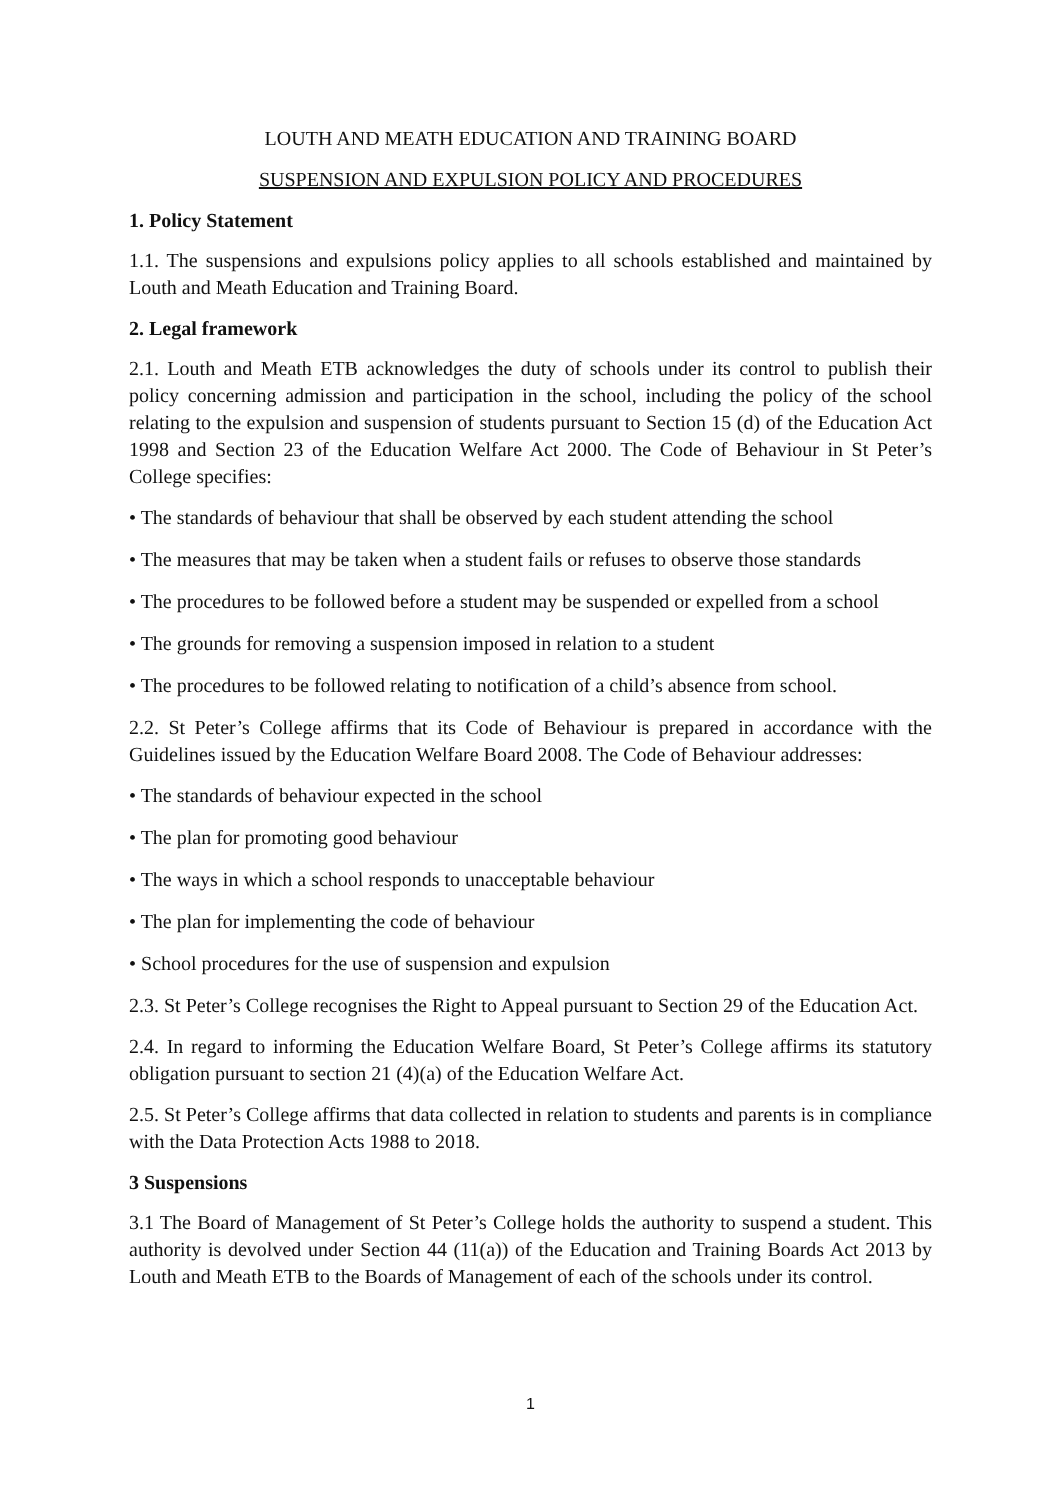LOUTH AND MEATH EDUCATION AND TRAINING BOARD
SUSPENSION AND EXPULSION POLICY AND PROCEDURES
1. Policy Statement
1.1. The suspensions and expulsions policy applies to all schools established and maintained by Louth and Meath Education and Training Board.
2. Legal framework
2.1. Louth and Meath ETB acknowledges the duty of schools under its control to publish their policy concerning admission and participation in the school, including the policy of the school relating to the expulsion and suspension of students pursuant to Section 15 (d) of the Education Act 1998 and Section 23 of the Education Welfare Act 2000. The Code of Behaviour in St Peter’s College specifies:
• The standards of behaviour that shall be observed by each student attending the school
• The measures that may be taken when a student fails or refuses to observe those standards
• The procedures to be followed before a student may be suspended or expelled from a school
• The grounds for removing a suspension imposed in relation to a student
• The procedures to be followed relating to notification of a child’s absence from school.
2.2. St Peter’s College affirms that its Code of Behaviour is prepared in accordance with the Guidelines issued by the Education Welfare Board 2008. The Code of Behaviour addresses:
• The standards of behaviour expected in the school
• The plan for promoting good behaviour
• The ways in which a school responds to unacceptable behaviour
• The plan for implementing the code of behaviour
• School procedures for the use of suspension and expulsion
2.3. St Peter’s College recognises the Right to Appeal pursuant to Section 29 of the Education Act.
2.4. In regard to informing the Education Welfare Board, St Peter’s College affirms its statutory obligation pursuant to section 21 (4)(a) of the Education Welfare Act.
2.5. St Peter’s College affirms that data collected in relation to students and parents is in compliance with the Data Protection Acts 1988 to 2018.
3 Suspensions
3.1 The Board of Management of St Peter’s College holds the authority to suspend a student. This authority is devolved under Section 44 (11(a)) of the Education and Training Boards Act 2013 by Louth and Meath ETB to the Boards of Management of each of the schools under its control.
1